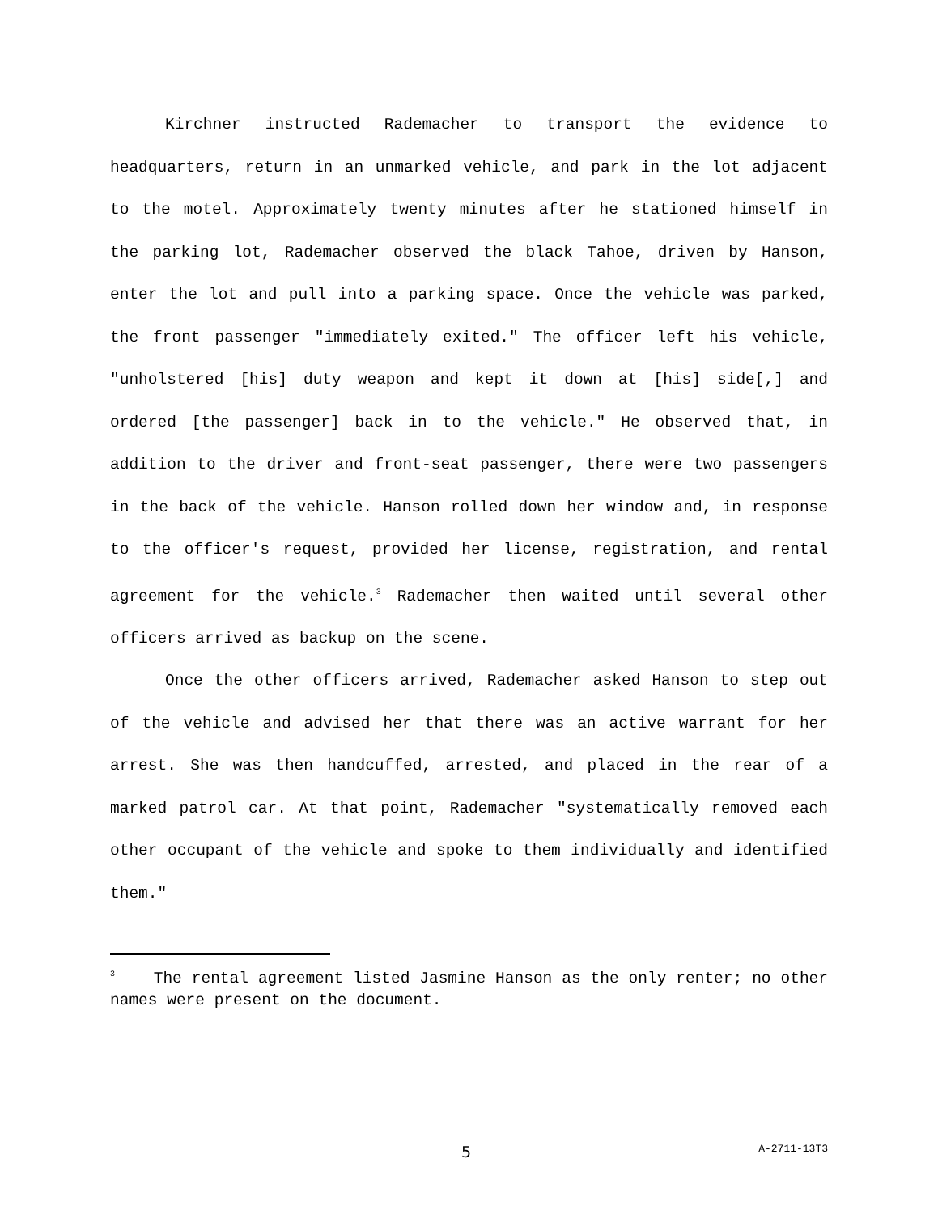Kirchner instructed Rademacher to transport the evidence to headquarters, return in an unmarked vehicle, and park in the lot adjacent to the motel. Approximately twenty minutes after he stationed himself in the parking lot, Rademacher observed the black Tahoe, driven by Hanson, enter the lot and pull into a parking space. Once the vehicle was parked, the front passenger "immediately exited." The officer left his vehicle, "unholstered [his] duty weapon and kept it down at [his] side[,] and ordered [the passenger] back in to the vehicle." He observed that, in addition to the driver and front-seat passenger, there were two passengers in the back of the vehicle. Hanson rolled down her window and, in response to the officer's request, provided her license, registration, and rental agreement for the vehicle.<sup>3</sup> Rademacher then waited until several other officers arrived as backup on the scene.
Once the other officers arrived, Rademacher asked Hanson to step out of the vehicle and advised her that there was an active warrant for her arrest. She was then handcuffed, arrested, and placed in the rear of a marked patrol car. At that point, Rademacher "systematically removed each other occupant of the vehicle and spoke to them individually and identified them."
<sup>3</sup> The rental agreement listed Jasmine Hanson as the only renter; no other names were present on the document.
5 A-2711-13T3